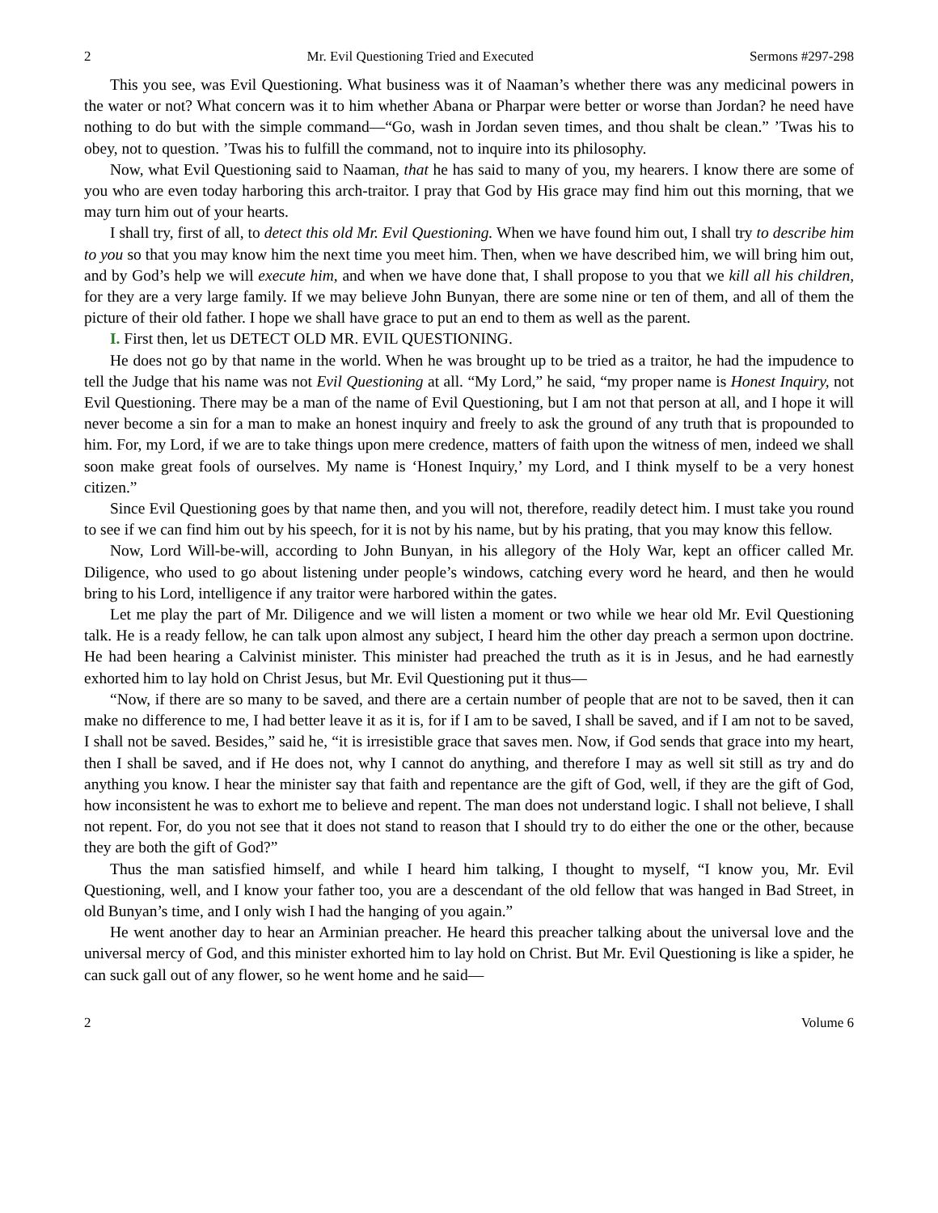2 Mr. Evil Questioning Tried and Executed Sermons #297-298
This you see, was Evil Questioning. What business was it of Naaman’s whether there was any medicinal powers in the water or not? What concern was it to him whether Abana or Pharpar were better or worse than Jordan? he need have nothing to do but with the simple command—“Go, wash in Jordan seven times, and thou shalt be clean.” ’Twas his to obey, not to question. ’Twas his to fulfill the command, not to inquire into its philosophy.
Now, what Evil Questioning said to Naaman, that he has said to many of you, my hearers. I know there are some of you who are even today harboring this arch-traitor. I pray that God by His grace may find him out this morning, that we may turn him out of your hearts.
I shall try, first of all, to detect this old Mr. Evil Questioning. When we have found him out, I shall try to describe him to you so that you may know him the next time you meet him. Then, when we have described him, we will bring him out, and by God’s help we will execute him, and when we have done that, I shall propose to you that we kill all his children, for they are a very large family. If we may believe John Bunyan, there are some nine or ten of them, and all of them the picture of their old father. I hope we shall have grace to put an end to them as well as the parent.
I. First then, let us DETECT OLD MR. EVIL QUESTIONING.
He does not go by that name in the world. When he was brought up to be tried as a traitor, he had the impudence to tell the Judge that his name was not Evil Questioning at all. “My Lord,” he said, “my proper name is Honest Inquiry, not Evil Questioning. There may be a man of the name of Evil Questioning, but I am not that person at all, and I hope it will never become a sin for a man to make an honest inquiry and freely to ask the ground of any truth that is propounded to him. For, my Lord, if we are to take things upon mere credence, matters of faith upon the witness of men, indeed we shall soon make great fools of ourselves. My name is ‘Honest Inquiry,’ my Lord, and I think myself to be a very honest citizen.”
Since Evil Questioning goes by that name then, and you will not, therefore, readily detect him. I must take you round to see if we can find him out by his speech, for it is not by his name, but by his prating, that you may know this fellow.
Now, Lord Will-be-will, according to John Bunyan, in his allegory of the Holy War, kept an officer called Mr. Diligence, who used to go about listening under people’s windows, catching every word he heard, and then he would bring to his Lord, intelligence if any traitor were harbored within the gates.
Let me play the part of Mr. Diligence and we will listen a moment or two while we hear old Mr. Evil Questioning talk. He is a ready fellow, he can talk upon almost any subject, I heard him the other day preach a sermon upon doctrine. He had been hearing a Calvinist minister. This minister had preached the truth as it is in Jesus, and he had earnestly exhorted him to lay hold on Christ Jesus, but Mr. Evil Questioning put it thus—
“Now, if there are so many to be saved, and there are a certain number of people that are not to be saved, then it can make no difference to me, I had better leave it as it is, for if I am to be saved, I shall be saved, and if I am not to be saved, I shall not be saved. Besides,” said he, “it is irresistible grace that saves men. Now, if God sends that grace into my heart, then I shall be saved, and if He does not, why I cannot do anything, and therefore I may as well sit still as try and do anything you know. I hear the minister say that faith and repentance are the gift of God, well, if they are the gift of God, how inconsistent he was to exhort me to believe and repent. The man does not understand logic. I shall not believe, I shall not repent. For, do you not see that it does not stand to reason that I should try to do either the one or the other, because they are both the gift of God?”
Thus the man satisfied himself, and while I heard him talking, I thought to myself, “I know you, Mr. Evil Questioning, well, and I know your father too, you are a descendant of the old fellow that was hanged in Bad Street, in old Bunyan’s time, and I only wish I had the hanging of you again.”
He went another day to hear an Arminian preacher. He heard this preacher talking about the universal love and the universal mercy of God, and this minister exhorted him to lay hold on Christ. But Mr. Evil Questioning is like a spider, he can suck gall out of any flower, so he went home and he said—
2 Volume 6